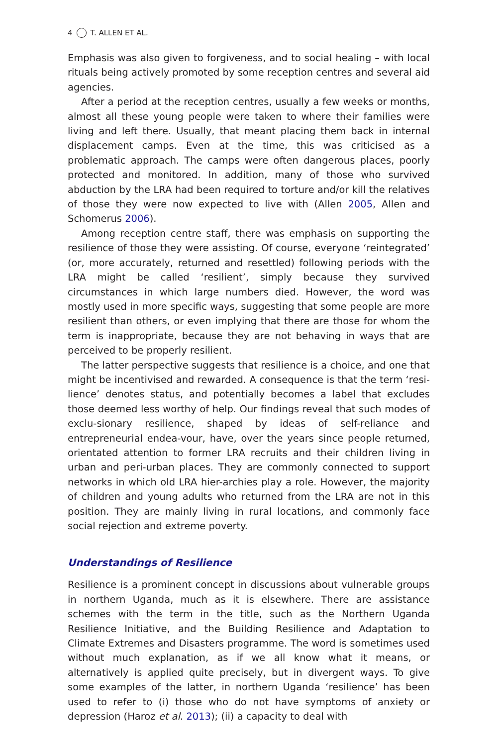4 T. ALLEN ET AL.
Emphasis was also given to forgiveness, and to social healing – with local rituals being actively promoted by some reception centres and several aid agencies.
After a period at the reception centres, usually a few weeks or months, almost all these young people were taken to where their families were living and left there. Usually, that meant placing them back in internal displacement camps. Even at the time, this was criticised as a problematic approach. The camps were often dangerous places, poorly protected and monitored. In addition, many of those who survived abduction by the LRA had been required to torture and/or kill the relatives of those they were now expected to live with (Allen 2005, Allen and Schomerus 2006).
Among reception centre staff, there was emphasis on supporting the resilience of those they were assisting. Of course, everyone ‘reintegrated’ (or, more accurately, returned and resettled) following periods with the LRA might be called ‘resilient’, simply because they survived circumstances in which large numbers died. However, the word was mostly used in more specific ways, suggesting that some people are more resilient than others, or even implying that there are those for whom the term is inappropriate, because they are not behaving in ways that are perceived to be properly resilient.
The latter perspective suggests that resilience is a choice, and one that might be incentivised and rewarded. A consequence is that the term ‘resi-lience’ denotes status, and potentially becomes a label that excludes those deemed less worthy of help. Our findings reveal that such modes of exclu-sionary resilience, shaped by ideas of self-reliance and entrepreneurial endea-vour, have, over the years since people returned, orientated attention to former LRA recruits and their children living in urban and peri-urban places. They are commonly connected to support networks in which old LRA hier-archies play a role. However, the majority of children and young adults who returned from the LRA are not in this position. They are mainly living in rural locations, and commonly face social rejection and extreme poverty.
Understandings of Resilience
Resilience is a prominent concept in discussions about vulnerable groups in northern Uganda, much as it is elsewhere. There are assistance schemes with the term in the title, such as the Northern Uganda Resilience Initiative, and the Building Resilience and Adaptation to Climate Extremes and Disasters programme. The word is sometimes used without much explanation, as if we all know what it means, or alternatively is applied quite precisely, but in divergent ways. To give some examples of the latter, in northern Uganda ‘resilience’ has been used to refer to (i) those who do not have symptoms of anxiety or depression (Haroz et al. 2013); (ii) a capacity to deal with